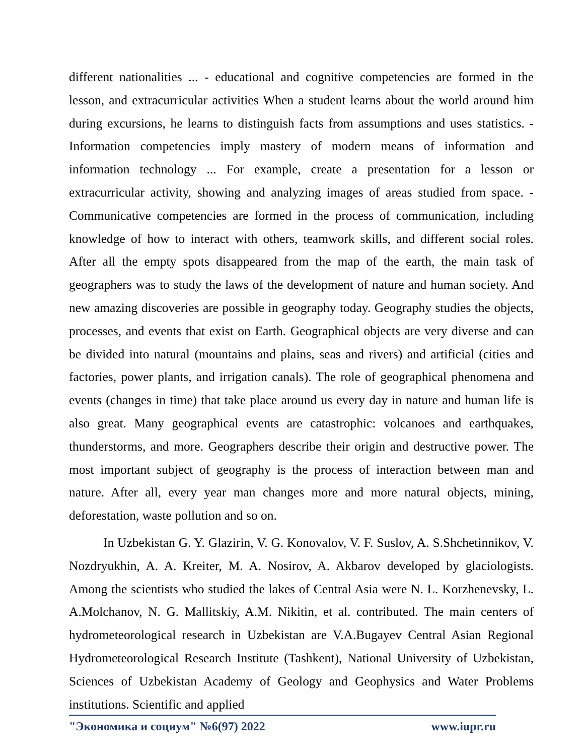different nationalities ... - educational and cognitive competencies are formed in the lesson, and extracurricular activities When a student learns about the world around him during excursions, he learns to distinguish facts from assumptions and uses statistics. - Information competencies imply mastery of modern means of information and information technology ... For example, create a presentation for a lesson or extracurricular activity, showing and analyzing images of areas studied from space. - Communicative competencies are formed in the process of communication, including knowledge of how to interact with others, teamwork skills, and different social roles. After all the empty spots disappeared from the map of the earth, the main task of geographers was to study the laws of the development of nature and human society. And new amazing discoveries are possible in geography today. Geography studies the objects, processes, and events that exist on Earth. Geographical objects are very diverse and can be divided into natural (mountains and plains, seas and rivers) and artificial (cities and factories, power plants, and irrigation canals). The role of geographical phenomena and events (changes in time) that take place around us every day in nature and human life is also great. Many geographical events are catastrophic: volcanoes and earthquakes, thunderstorms, and more. Geographers describe their origin and destructive power. The most important subject of geography is the process of interaction between man and nature. After all, every year man changes more and more natural objects, mining, deforestation, waste pollution and so on.
In Uzbekistan G. Y. Glazirin, V. G. Konovalov, V. F. Suslov, A. S.Shchetinnikov, V. Nozdryukhin, A. A. Kreiter, M. A. Nosirov, A. Akbarov developed by glaciologists. Among the scientists who studied the lakes of Central Asia were N. L. Korzhenevsky, L. A.Molchanov, N. G. Mallitskiy, A.M. Nikitin, et al. contributed. The main centers of hydrometeorological research in Uzbekistan are V.A.Bugayev Central Asian Regional Hydrometeorological Research Institute (Tashkent), National University of Uzbekistan, Sciences of Uzbekistan Academy of Geology and Geophysics and Water Problems institutions. Scientific and applied
"Экономика и социум" №6(97) 2022 www.iupr.ru